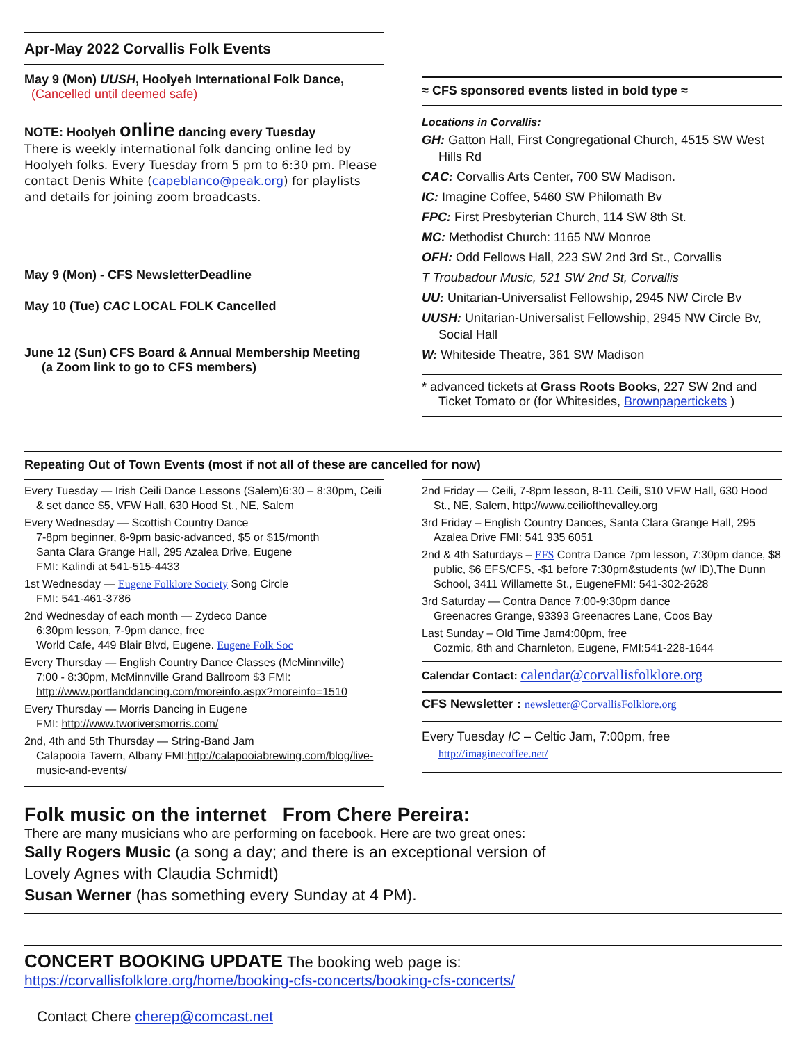Apr-May 2022 Corvallis Folk Events
May 9 (Mon) UUSH, Hoolyeh International Folk Dance,
(Cancelled until deemed safe)
NOTE: Hoolyeh online dancing every Tuesday
There is weekly international folk dancing online led by Hoolyeh folks. Every Tuesday from 5 pm to 6:30 pm. Please contact Denis White (capeblanco@peak.org) for playlists and details for joining zoom broadcasts.
May 9 (Mon) - CFS NewsletterDeadline
May 10 (Tue) CAC LOCAL FOLK Cancelled
June 12 (Sun) CFS Board & Annual Membership Meeting
(a Zoom link to go to CFS members)
≈ CFS sponsored events listed in bold type ≈
Locations in Corvallis:
GH: Gatton Hall, First Congregational Church, 4515 SW West Hills Rd
CAC: Corvallis Arts Center, 700 SW Madison.
IC: Imagine Coffee, 5460 SW Philomath Bv
FPC: First Presbyterian Church, 114 SW 8th St.
MC: Methodist Church: 1165 NW Monroe
OFH: Odd Fellows Hall, 223 SW 2nd 3rd St., Corvallis
T Troubadour Music, 521 SW 2nd St, Corvallis
UU: Unitarian-Universalist Fellowship, 2945 NW Circle Bv
UUSH: Unitarian-Universalist Fellowship, 2945 NW Circle Bv, Social Hall
W: Whiteside Theatre, 361 SW Madison
* advanced tickets at Grass Roots Books, 227 SW 2nd and Ticket Tomato or (for Whitesides, Brownpapertickets )
Repeating Out of Town Events (most if not all of these are cancelled for now)
Every Tuesday — Irish Ceili Dance Lessons (Salem)6:30 – 8:30pm, Ceili & set dance $5, VFW Hall, 630 Hood St., NE, Salem
Every Wednesday — Scottish Country Dance
7-8pm beginner, 8-9pm basic-advanced, $5 or $15/month
Santa Clara Grange Hall, 295 Azalea Drive, Eugene
FMI: Kalindi at 541-515-4433
1st Wednesday — Eugene Folklore Society Song Circle
FMI: 541-461-3786
2nd Wednesday of each month — Zydeco Dance
6:30pm lesson, 7-9pm dance, free
World Cafe, 449 Blair Blvd, Eugene. Eugene Folk Soc
Every Thursday — English Country Dance Classes (McMinnville)
7:00 - 8:30pm, McMinnville Grand Ballroom $3 FMI: http://www.portlanddancing.com/moreinfo.aspx?moreinfo=1510
Every Thursday — Morris Dancing in Eugene
FMI: http://www.tworiversmorris.com/
2nd, 4th and 5th Thursday — String-Band Jam
Calapooia Tavern, Albany FMI:http://calapooiabrewing.com/blog/live-music-and-events/
2nd Friday — Ceili, 7-8pm lesson, 8-11 Ceili, $10 VFW Hall, 630 Hood St., NE, Salem, http://www.ceiliofthevalley.org
3rd Friday – English Country Dances, Santa Clara Grange Hall, 295 Azalea Drive FMI: 541 935 6051
2nd & 4th Saturdays – EFS Contra Dance 7pm lesson, 7:30pm dance, $8 public, $6 EFS/CFS, -$1 before 7:30pm&students (w/ ID),The Dunn School, 3411 Willamette St., EugeneFMI: 541-302-2628
3rd Saturday — Contra Dance 7:00-9:30pm dance
Greenacres Grange, 93393 Greenacres Lane, Coos Bay
Last Sunday – Old Time Jam4:00pm, free
Cozmic, 8th and Charnleton, Eugene, FMI:541-228-1644
Calendar Contact: calendar@corvallisfolklore.org
CFS Newsletter : newsletter@CorvallisFolklore.org
Every Tuesday IC – Celtic Jam, 7:00pm, free http://imaginecoffee.net/
Folk music on the internet From Chere Pereira:
There are many musicians who are performing on facebook. Here are two great ones:
Sally Rogers Music (a song a day; and there is an exceptional version of
Lovely Agnes with Claudia Schmidt)
Susan Werner (has something every Sunday at 4 PM).
CONCERT BOOKING UPDATE The booking web page is:
https://corvallisfolklore.org/home/booking-cfs-concerts/booking-cfs-concerts/
Contact Chere cherep@comcast.net